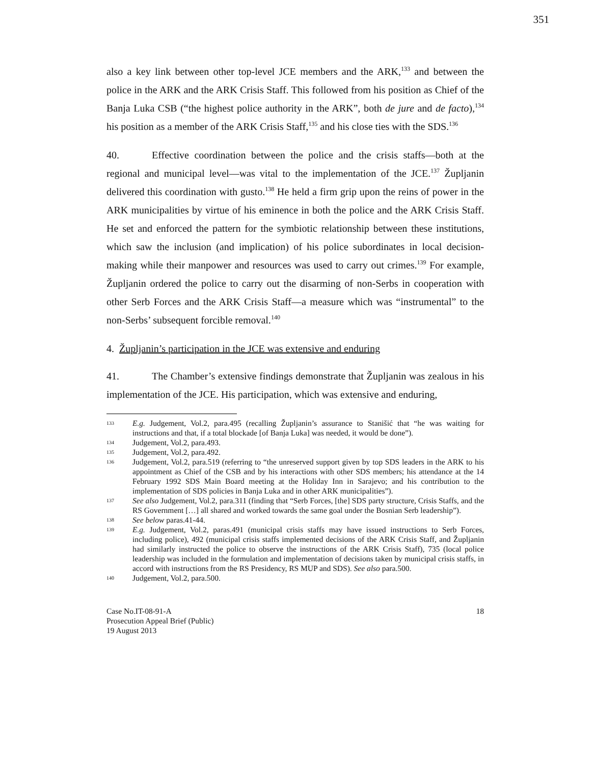351
also a key link between other top-level JCE members and the ARK,<sup>133</sup> and between the police in the ARK and the ARK Crisis Staff. This followed from his position as Chief of the Banja Luka CSB (“the highest police authority in the ARK”, both de jure and de facto),<sup>134</sup> his position as a member of the ARK Crisis Staff,<sup>135</sup> and his close ties with the SDS.<sup>136</sup>
40. Effective coordination between the police and the crisis staffs—both at the regional and municipal level—was vital to the implementation of the JCE.<sup>137</sup> Župljanin delivered this coordination with gusto.<sup>138</sup> He held a firm grip upon the reins of power in the ARK municipalities by virtue of his eminence in both the police and the ARK Crisis Staff. He set and enforced the pattern for the symbiotic relationship between these institutions, which saw the inclusion (and implication) of his police subordinates in local decision-making while their manpower and resources was used to carry out crimes.<sup>139</sup> For example, Župljanin ordered the police to carry out the disarming of non-Serbs in cooperation with other Serb Forces and the ARK Crisis Staff—a measure which was “instrumental” to the non-Serbs’ subsequent forcible removal.<sup>140</sup>
4. Župljanin’s participation in the JCE was extensive and enduring
41. The Chamber’s extensive findings demonstrate that Župljanin was zealous in his implementation of the JCE. His participation, which was extensive and enduring,
133 E.g. Judgement, Vol.2, para.495 (recalling Župljanin’s assurance to Stanišić that “he was waiting for instructions and that, if a total blockade [of Banja Luka] was needed, it would be done”).
134 Judgement, Vol.2, para.493.
135 Judgement, Vol.2, para.492.
136 Judgement, Vol.2, para.519 (referring to “the unreserved support given by top SDS leaders in the ARK to his appointment as Chief of the CSB and by his interactions with other SDS members; his attendance at the 14 February 1992 SDS Main Board meeting at the Holiday Inn in Sarajevo; and his contribution to the implementation of SDS policies in Banja Luka and in other ARK municipalities”).
137 See also Judgement, Vol.2, para.311 (finding that “Serb Forces, [the] SDS party structure, Crisis Staffs, and the RS Government […] all shared and worked towards the same goal under the Bosnian Serb leadership”).
138 See below paras.41-44.
139 E.g. Judgement, Vol.2, paras.491 (municipal crisis staffs may have issued instructions to Serb Forces, including police), 492 (municipal crisis staffs implemented decisions of the ARK Crisis Staff, and Župljanin had similarly instructed the police to observe the instructions of the ARK Crisis Staff), 735 (local police leadership was included in the formulation and implementation of decisions taken by municipal crisis staffs, in accord with instructions from the RS Presidency, RS MUP and SDS). See also para.500.
140 Judgement, Vol.2, para.500.
Case No.IT-08-91-A
Prosecution Appeal Brief (Public)
19 August 2013
18